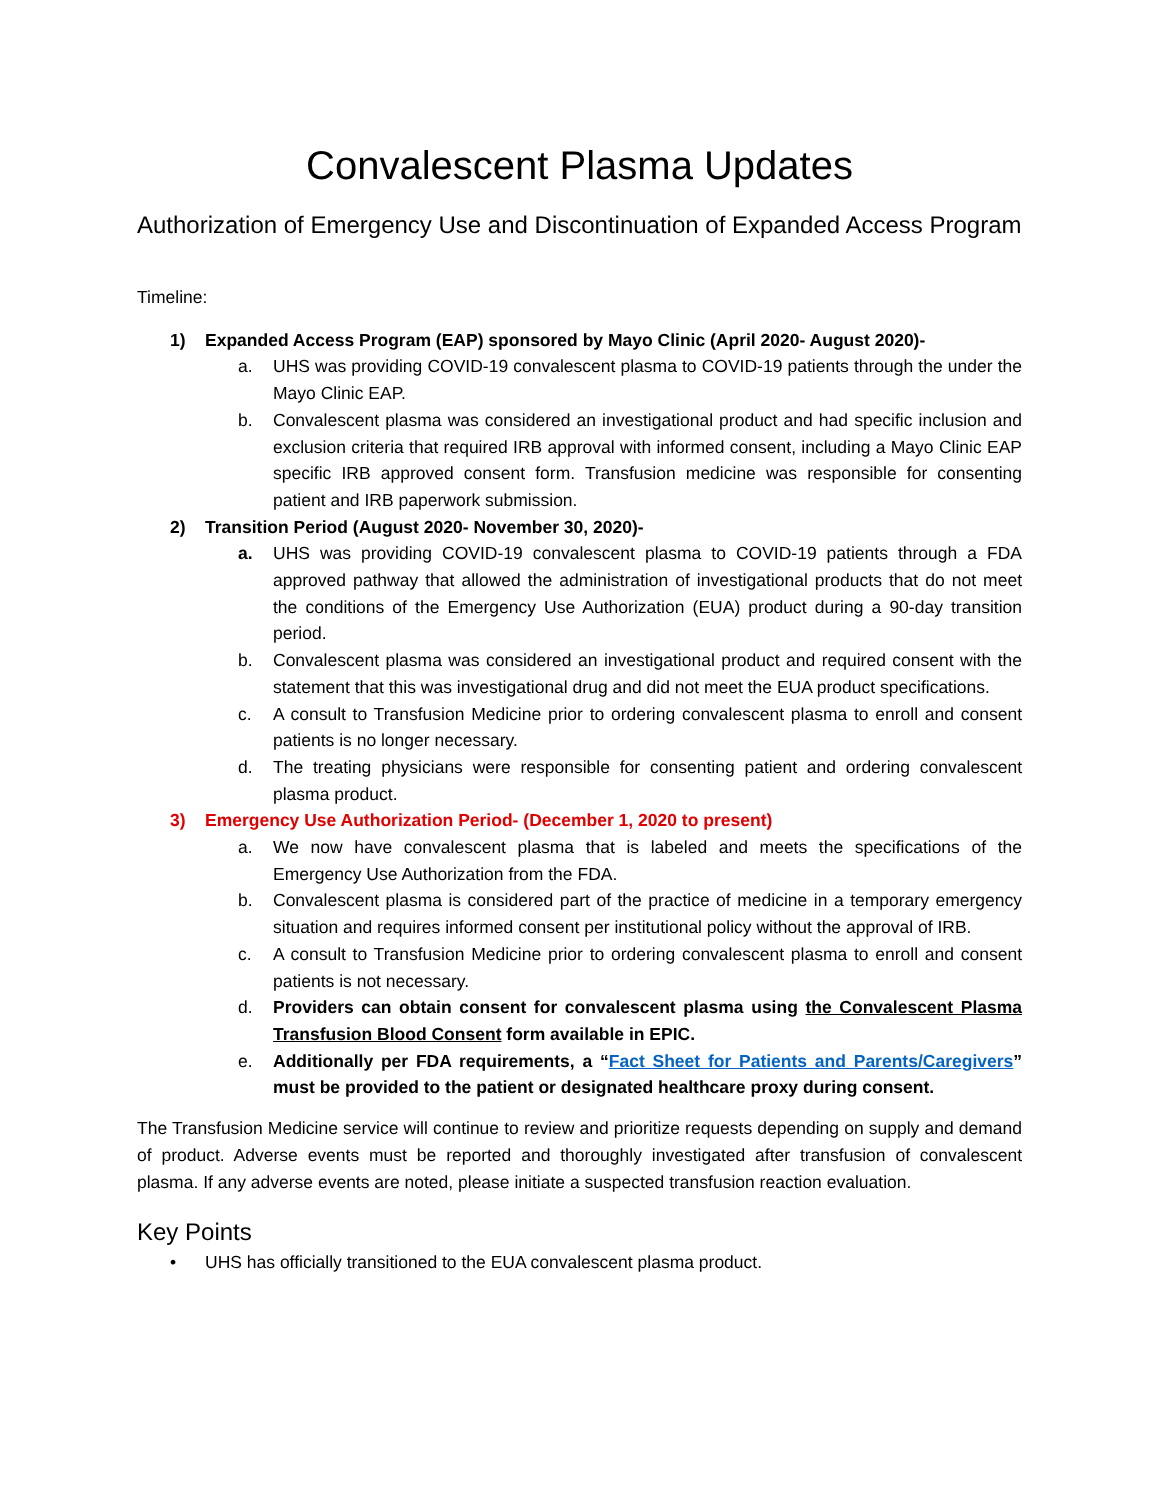Convalescent Plasma Updates
Authorization of Emergency Use and Discontinuation of Expanded Access Program
Timeline:
1) Expanded Access Program (EAP) sponsored by Mayo Clinic (April 2020- August 2020)-
a. UHS was providing COVID-19 convalescent plasma to COVID-19 patients through the under the Mayo Clinic EAP.
b. Convalescent plasma was considered an investigational product and had specific inclusion and exclusion criteria that required IRB approval with informed consent, including a Mayo Clinic EAP specific IRB approved consent form. Transfusion medicine was responsible for consenting patient and IRB paperwork submission.
2) Transition Period (August 2020- November 30, 2020)-
a. UHS was providing COVID-19 convalescent plasma to COVID-19 patients through a FDA approved pathway that allowed the administration of investigational products that do not meet the conditions of the Emergency Use Authorization (EUA) product during a 90-day transition period.
b. Convalescent plasma was considered an investigational product and required consent with the statement that this was investigational drug and did not meet the EUA product specifications.
c. A consult to Transfusion Medicine prior to ordering convalescent plasma to enroll and consent patients is no longer necessary.
d. The treating physicians were responsible for consenting patient and ordering convalescent plasma product.
3) Emergency Use Authorization Period- (December 1, 2020 to present)
a. We now have convalescent plasma that is labeled and meets the specifications of the Emergency Use Authorization from the FDA.
b. Convalescent plasma is considered part of the practice of medicine in a temporary emergency situation and requires informed consent per institutional policy without the approval of IRB.
c. A consult to Transfusion Medicine prior to ordering convalescent plasma to enroll and consent patients is not necessary.
d. Providers can obtain consent for convalescent plasma using the Convalescent Plasma Transfusion Blood Consent form available in EPIC.
e. Additionally per FDA requirements, a “Fact Sheet for Patients and Parents/Caregivers” must be provided to the patient or designated healthcare proxy during consent.
The Transfusion Medicine service will continue to review and prioritize requests depending on supply and demand of product. Adverse events must be reported and thoroughly investigated after transfusion of convalescent plasma. If any adverse events are noted, please initiate a suspected transfusion reaction evaluation.
Key Points
• UHS has officially transitioned to the EUA convalescent plasma product.